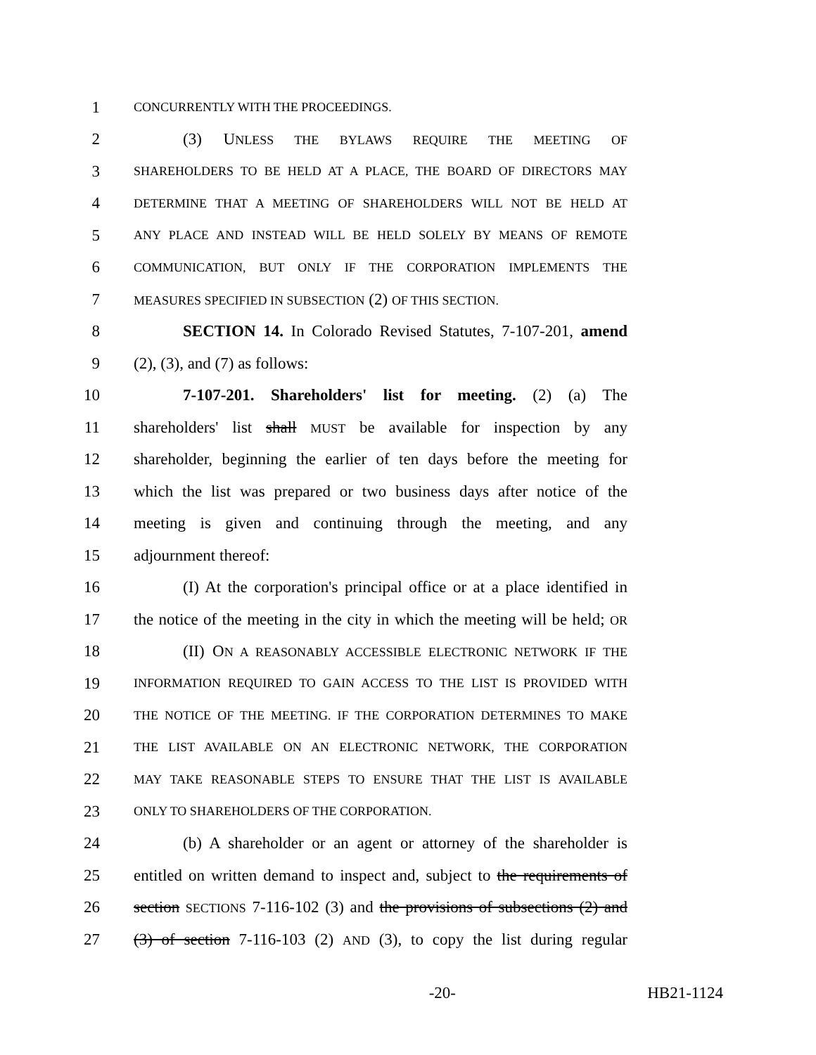1 CONCURRENTLY WITH THE PROCEEDINGS.
2 (3) UNLESS THE BYLAWS REQUIRE THE MEETING OF
3 SHAREHOLDERS TO BE HELD AT A PLACE, THE BOARD OF DIRECTORS MAY
4 DETERMINE THAT A MEETING OF SHAREHOLDERS WILL NOT BE HELD AT
5 ANY PLACE AND INSTEAD WILL BE HELD SOLELY BY MEANS OF REMOTE
6 COMMUNICATION, BUT ONLY IF THE CORPORATION IMPLEMENTS THE
7 MEASURES SPECIFIED IN SUBSECTION (2) OF THIS SECTION.
8 SECTION 14. In Colorado Revised Statutes, 7-107-201, amend
9 (2), (3), and (7) as follows:
10 7-107-201. Shareholders' list for meeting. (2) (a) The
11 shareholders' list shall MUST be available for inspection by any
12 shareholder, beginning the earlier of ten days before the meeting for
13 which the list was prepared or two business days after notice of the
14 meeting is given and continuing through the meeting, and any
15 adjournment thereof:
16 (I) At the corporation's principal office or at a place identified in
17 the notice of the meeting in the city in which the meeting will be held; OR
18 (II) ON A REASONABLY ACCESSIBLE ELECTRONIC NETWORK IF THE
19 INFORMATION REQUIRED TO GAIN ACCESS TO THE LIST IS PROVIDED WITH
20 THE NOTICE OF THE MEETING. IF THE CORPORATION DETERMINES TO MAKE
21 THE LIST AVAILABLE ON AN ELECTRONIC NETWORK, THE CORPORATION
22 MAY TAKE REASONABLE STEPS TO ENSURE THAT THE LIST IS AVAILABLE
23 ONLY TO SHAREHOLDERS OF THE CORPORATION.
24 (b) A shareholder or an agent or attorney of the shareholder is
25 entitled on written demand to inspect and, subject to the requirements of
26 section SECTIONS 7-116-102 (3) and the provisions of subsections (2) and
27 (3) of section 7-116-103 (2) AND (3), to copy the list during regular
-20- HB21-1124